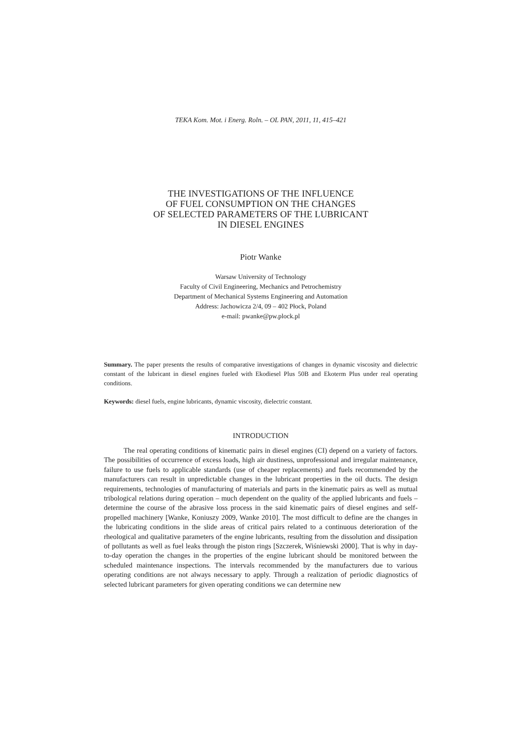TEKA Kom. Mot. i Energ. Roln. – OL PAN, 2011, 11, 415–421
THE INVESTIGATIONS OF THE INFLUENCE
OF FUEL CONSUMPTION ON THE CHANGES
OF SELECTED PARAMETERS OF THE LUBRICANT
IN DIESEL ENGINES
Piotr Wanke
Warsaw University of Technology
Faculty of Civil Engineering, Mechanics and Petrochemistry
Department of Mechanical Systems Engineering and Automation
Address: Jachowicza 2/4, 09 – 402 Płock, Poland
e-mail: pwanke@pw.plock.pl
Summary. The paper presents the results of comparative investigations of changes in dynamic viscosity and dielectric constant of the lubricant in diesel engines fueled with Ekodiesel Plus 50B and Ekoterm Plus under real operating conditions.
Keywords: diesel fuels, engine lubricants, dynamic viscosity, dielectric constant.
INTRODUCTION
The real operating conditions of kinematic pairs in diesel engines (CI) depend on a variety of factors. The possibilities of occurrence of excess loads, high air dustiness, unprofessional and irregular maintenance, failure to use fuels to applicable standards (use of cheaper replacements) and fuels recommended by the manufacturers can result in unpredictable changes in the lubricant properties in the oil ducts. The design requirements, technologies of manufacturing of materials and parts in the kinematic pairs as well as mutual tribological relations during operation – much dependent on the quality of the applied lubricants and fuels – determine the course of the abrasive loss process in the said kinematic pairs of diesel engines and self-propelled machinery [Wanke, Koniuszy 2009, Wanke 2010]. The most difficult to define are the changes in the lubricating conditions in the slide areas of critical pairs related to a continuous deterioration of the rheological and qualitative parameters of the engine lubricants, resulting from the dissolution and dissipation of pollutants as well as fuel leaks through the piston rings [Szczerek, Wiśniewski 2000]. That is why in day-to-day operation the changes in the properties of the engine lubricant should be monitored between the scheduled maintenance inspections. The intervals recommended by the manufacturers due to various operating conditions are not always necessary to apply. Through a realization of periodic diagnostics of selected lubricant parameters for given operating conditions we can determine new